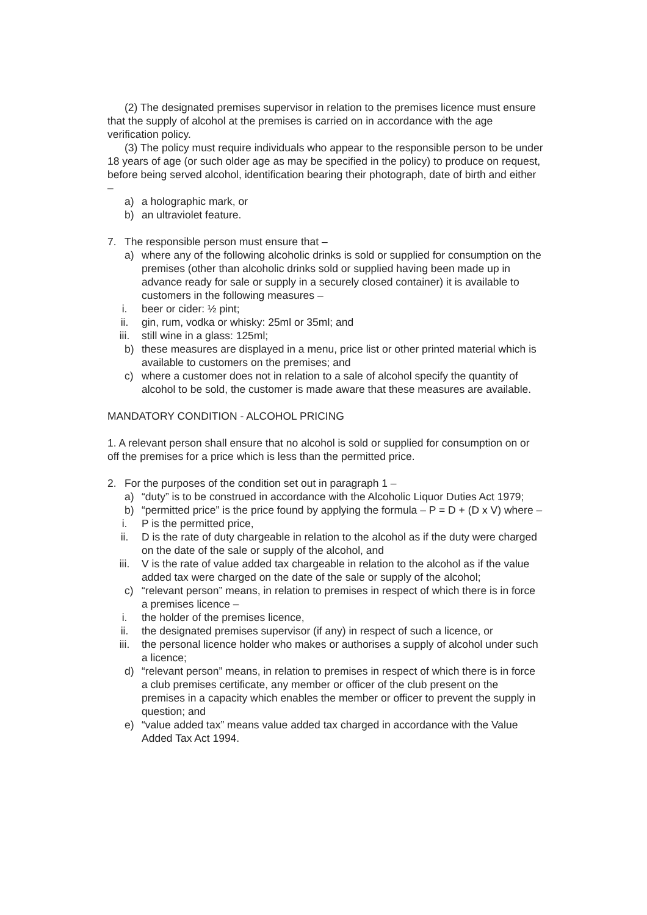(2) The designated premises supervisor in relation to the premises licence must ensure that the supply of alcohol at the premises is carried on in accordance with the age verification policy.
(3) The policy must require individuals who appear to the responsible person to be under 18 years of age (or such older age as may be specified in the policy) to produce on request, before being served alcohol, identification bearing their photograph, date of birth and either –
a) a holographic mark, or
b) an ultraviolet feature.
7. The responsible person must ensure that –
a) where any of the following alcoholic drinks is sold or supplied for consumption on the premises (other than alcoholic drinks sold or supplied having been made up in advance ready for sale or supply in a securely closed container) it is available to customers in the following measures –
i. beer or cider: ½ pint;
ii. gin, rum, vodka or whisky: 25ml or 35ml; and
iii. still wine in a glass: 125ml;
b) these measures are displayed in a menu, price list or other printed material which is available to customers on the premises; and
c) where a customer does not in relation to a sale of alcohol specify the quantity of alcohol to be sold, the customer is made aware that these measures are available.
MANDATORY CONDITION - ALCOHOL PRICING
1. A relevant person shall ensure that no alcohol is sold or supplied for consumption on or off the premises for a price which is less than the permitted price.
2. For the purposes of the condition set out in paragraph 1 –
a) “duty” is to be construed in accordance with the Alcoholic Liquor Duties Act 1979;
b) “permitted price” is the price found by applying the formula – P = D + (D x V) where –
i. P is the permitted price,
ii. D is the rate of duty chargeable in relation to the alcohol as if the duty were charged on the date of the sale or supply of the alcohol, and
iii. V is the rate of value added tax chargeable in relation to the alcohol as if the value added tax were charged on the date of the sale or supply of the alcohol;
c) “relevant person” means, in relation to premises in respect of which there is in force a premises licence –
i. the holder of the premises licence,
ii. the designated premises supervisor (if any) in respect of such a licence, or
iii. the personal licence holder who makes or authorises a supply of alcohol under such a licence;
d) “relevant person” means, in relation to premises in respect of which there is in force a club premises certificate, any member or officer of the club present on the premises in a capacity which enables the member or officer to prevent the supply in question; and
e) “value added tax” means value added tax charged in accordance with the Value Added Tax Act 1994.